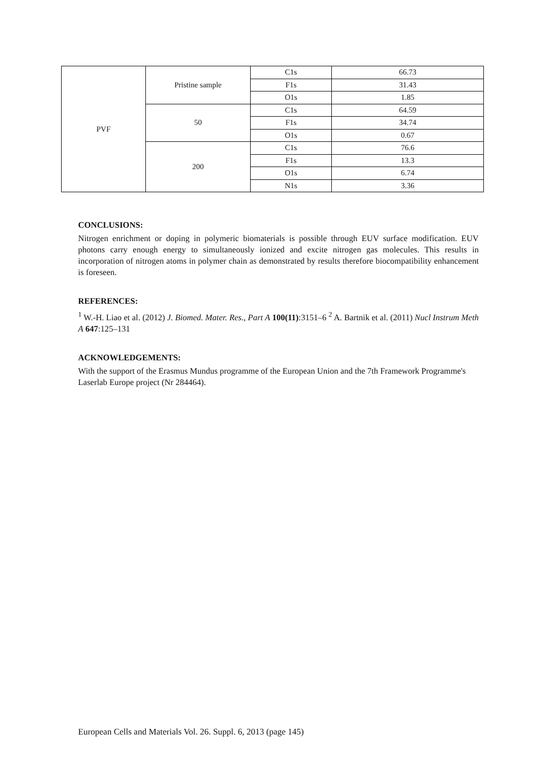| PVF | Pristine sample | C1s | 66.73 |
| | | F1s | 31.43 |
| | | O1s | 1.85 |
| | 50 | C1s | 64.59 |
| | | F1s | 34.74 |
| | | O1s | 0.67 |
| | 200 | C1s | 76.6 |
| | | F1s | 13.3 |
| | | O1s | 6.74 |
| | | N1s | 3.36 |
CONCLUSIONS:
Nitrogen enrichment or doping in polymeric biomaterials is possible through EUV surface modification. EUV photons carry enough energy to simultaneously ionized and excite nitrogen gas molecules. This results in incorporation of nitrogen atoms in polymer chain as demonstrated by results therefore biocompatibility enhancement is foreseen.
REFERENCES:
<sup>1</sup> W.-H. Liao et al. (2012) J. Biomed. Mater. Res., Part A 100(11):3151–6 <sup>2</sup> A. Bartnik et al. (2011) Nucl Instrum Meth A 647:125–131
ACKNOWLEDGEMENTS:
With the support of the Erasmus Mundus programme of the European Union and the 7th Framework Programme's
Laserlab Europe project (Nr 284464).
European Cells and Materials Vol. 26. Suppl. 6, 2013 (page 145)